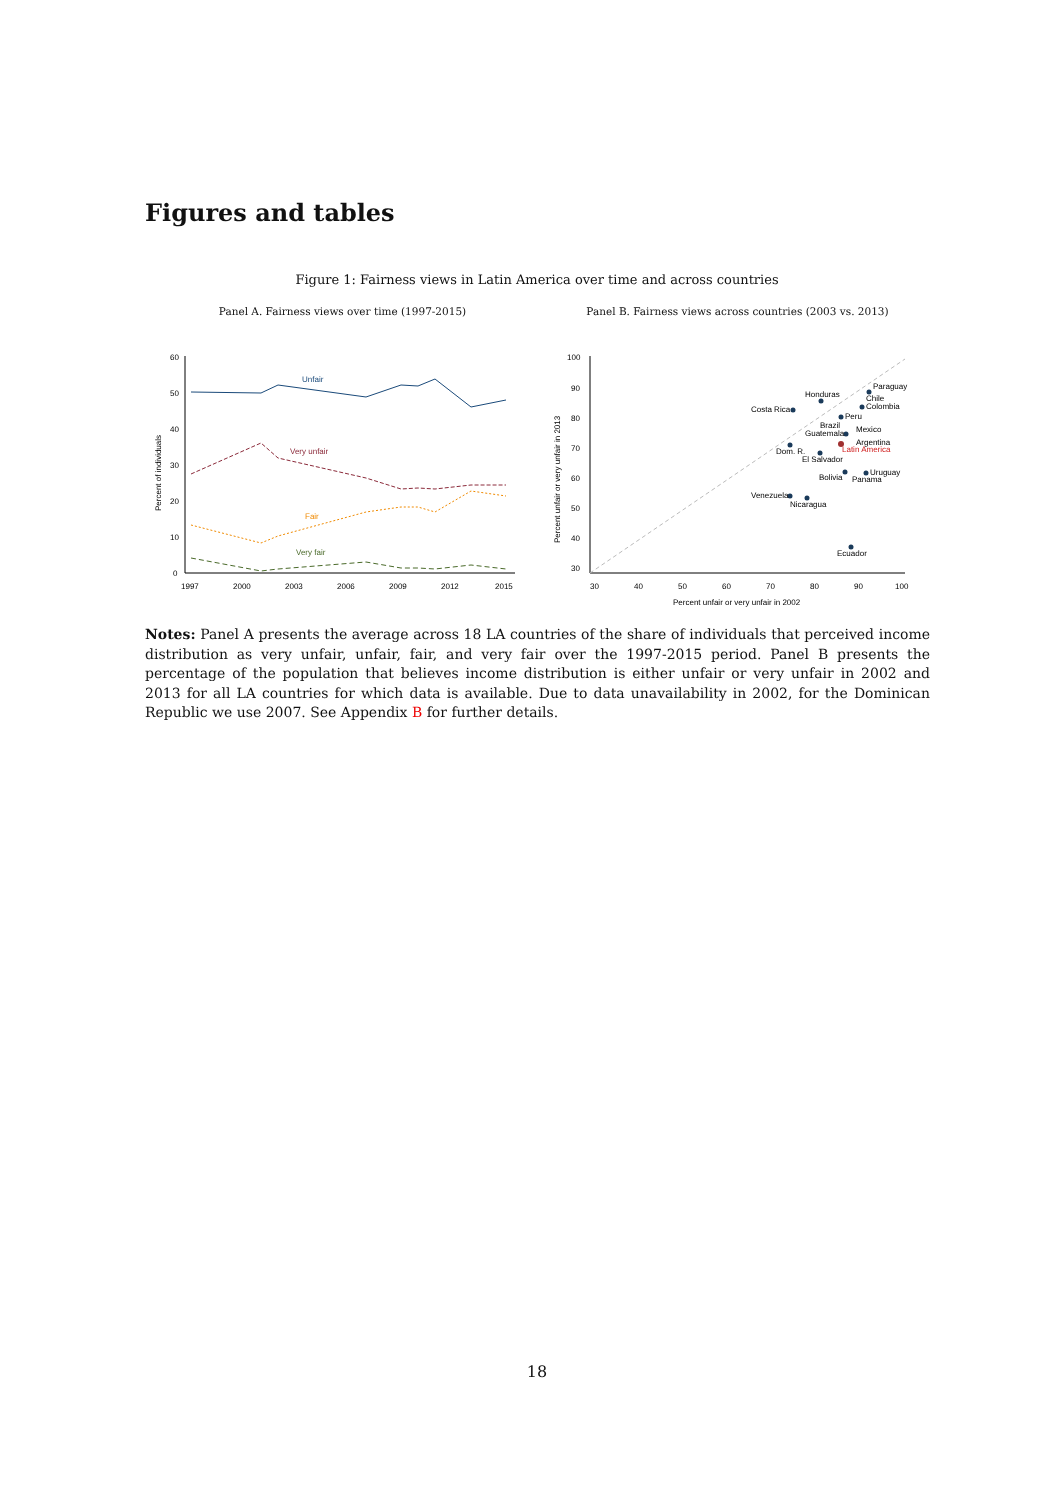Figures and tables
Figure 1: Fairness views in Latin America over time and across countries
Panel A. Fairness views over time (1997-2015)
60
50
40
30
20
10
0
1997
2000
2003
2006
2009
2012
2015
Percent of individuals
Unfair
Very unfair
Fair
Very fair
Panel B. Fairness views across countries (2003 vs. 2013)
100
90
80
70
60
50
40
30
30
40
50
60
70
80
90
100
Percent unfair or very unfair in 2002
Percent unfair or very unfair in 2013
Paraguay
Chile
Colombia
Honduras
Costa Rica
Peru
Brazil
Guatemala
Mexico
Argentina
Latin America
Dom. R.
El Salvador
Bolivia
Uruguay
Panama
Venezuela
Nicaragua
Ecuador
Notes: Panel A presents the average across 18 LA countries of the share of individuals that perceived income distribution as very unfair, unfair, fair, and very fair over the 1997-2015 period. Panel B presents the percentage of the population that believes income distribution is either unfair or very unfair in 2002 and 2013 for all LA countries for which data is available. Due to data unavailability in 2002, for the Dominican Republic we use 2007. See Appendix B for further details.
18